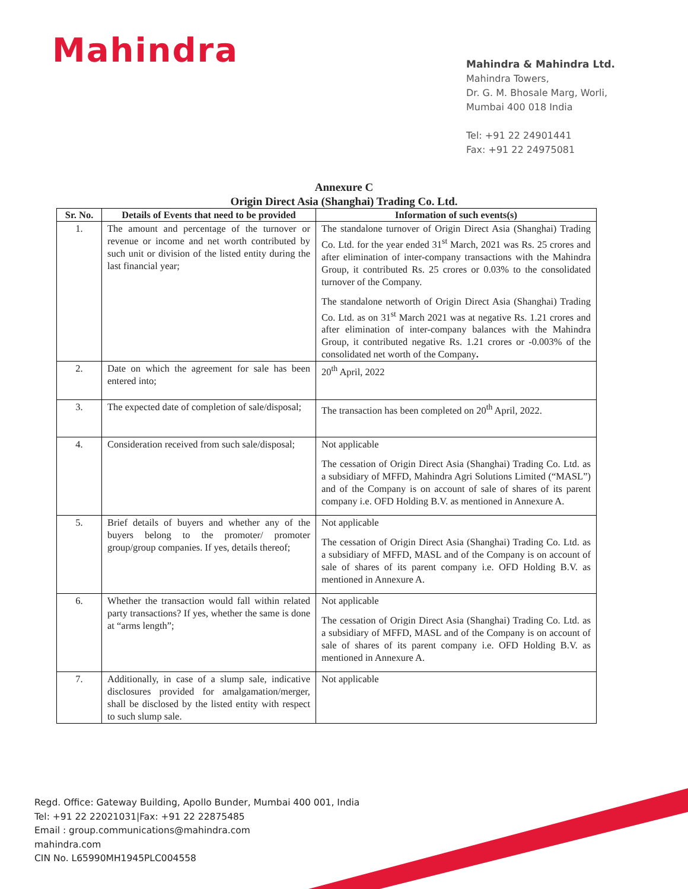Mahindra
Mahindra & Mahindra Ltd.
Mahindra Towers,
Dr. G. M. Bhosale Marg, Worli,
Mumbai 400 018 India
Tel: +91 22 24901441
Fax: +91 22 24975081
Annexure C
Origin Direct Asia (Shanghai) Trading Co. Ltd.
| Sr. No. | Details of Events that need to be provided | Information of such events(s) |
| --- | --- | --- |
| 1. | The amount and percentage of the turnover or revenue or income and net worth contributed by such unit or division of the listed entity during the last financial year; | The standalone turnover of Origin Direct Asia (Shanghai) Trading Co. Ltd. for the year ended 31<sup>st</sup> March, 2021 was Rs. 25 crores and after elimination of inter-company transactions with the Mahindra Group, it contributed Rs. 25 crores or 0.03% to the consolidated turnover of the Company. The standalone networth of Origin Direct Asia (Shanghai) Trading Co. Ltd. as on 31<sup>st</sup> March 2021 was at negative Rs. 1.21 crores and after elimination of inter-company balances with the Mahindra Group, it contributed negative Rs. 1.21 crores or -0.003% of the consolidated net worth of the Company . |
| 2. | Date on which the agreement for sale has been entered into; | 20<sup>th</sup> April, 2022 |
| 3. | The expected date of completion of sale/disposal; | The transaction has been completed on 20<sup>th</sup> April, 2022. |
| 4. | Consideration received from such sale/disposal; | Not applicable The cessation of Origin Direct Asia (Shanghai) Trading Co. Ltd. as a subsidiary of MFFD, Mahindra Agri Solutions Limited (“MASL”) and of the Company is on account of sale of shares of its parent company i.e. OFD Holding B.V. as mentioned in Annexure A. |
| 5. | Brief details of buyers and whether any of the buyers belong to the promoter/ promoter group/group companies. If yes, details thereof; | Not applicable The cessation of Origin Direct Asia (Shanghai) Trading Co. Ltd. as a subsidiary of MFFD, MASL and of the Company is on account of sale of shares of its parent company i.e. OFD Holding B.V. as mentioned in Annexure A. |
| 6. | Whether the transaction would fall within related party transactions? If yes, whether the same is done at “arms length”; | Not applicable The cessation of Origin Direct Asia (Shanghai) Trading Co. Ltd. as a subsidiary of MFFD, MASL and of the Company is on account of sale of shares of its parent company i.e. OFD Holding B.V. as mentioned in Annexure A. |
| 7. | Additionally, in case of a slump sale, indicative disclosures provided for amalgamation/merger, shall be disclosed by the listed entity with respect to such slump sale. | Not applicable |
Regd. Office: Gateway Building, Apollo Bunder, Mumbai 400 001, India
Tel: +91 22 22021031|Fax: +91 22 22875485
Email : group.communications@mahindra.com
mahindra.com
CIN No. L65990MH1945PLC004558